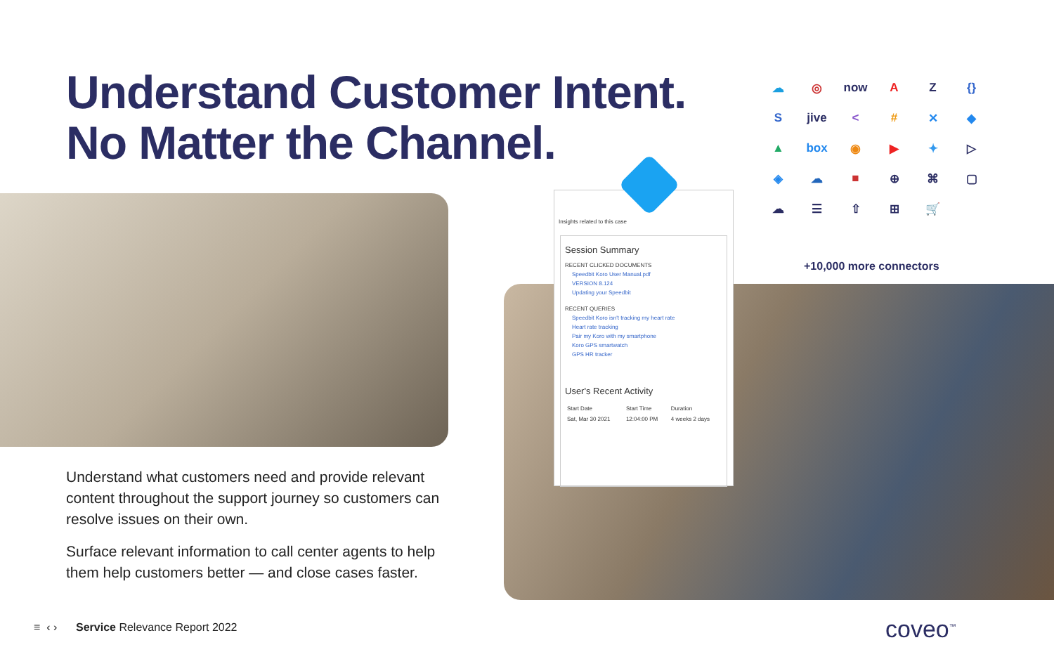Understand Customer Intent.
No Matter the Channel.
Understand what customers need and provide relevant content throughout the support journey so customers can resolve issues on their own.
Surface relevant information to call center agents to help them help customers better — and close cases faster.
Insights related to this case
Session Summary
RECENT CLICKED DOCUMENTS
Speedbit Koro User Manual.pdf
VERSION 8.124
Updating your Speedbit
RECENT QUERIES
Speedbit Koro isn't tracking my heart rate
Heart rate tracking
Pair my Koro with my smartphone
Koro GPS smartwatch
GPS HR tracker
User's Recent Activity
| Start Date | Start Time | Duration |
| --- | --- | --- |
| Sat, Mar 30 2021 | 12:04:00 PM | 4 weeks 2 days |
☁ ◎ now A Z {} S jive < # ✕ ◆ ▲ box ◉ ▶ ✦ ▷ ◈ ☁ ■ ⊕ ⌘ ▢ ☁ ☰ ⇧ ⊞ 🛒
+10,000 more connectors
≡ ‹ › Service Relevance Report 2022
coveo<sup>™</sup>